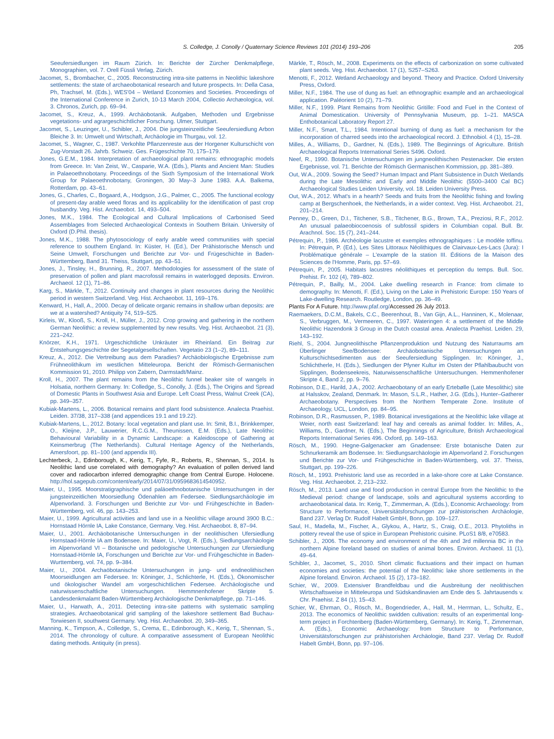S. Colledge, J. Conolly / Quaternary Science Reviews 101 (2014) 193–206 205
Seeufersiedlungen im Raum Zürich. In: Berichte der Zürcher Denkmalpflege, Monographien, vol. 7. Orell Füssli Verlag, Zürich.
Jacomet, S., Brombacher, C., 2005. Reconstructing intra-site patterns in Neolithic lakeshore settlements: the state of archaeobotanical research and future prospects. In: Della Casa, Ph, Trachsel, M. (Eds.), WES'04 – Wetland Economies and Societies. Proceedings of the International Conference in Zurich, 10-13 March 2004, Collectio Archæologica, vol. 3. Chronos, Zurich, pp. 69–94.
Jacomet, S., Kreuz, A., 1999. Archäobotanik. Aufgaben, Methoden und Ergebnisse vegetations- und agrargeschichtlicher Forschung. Ulmer, Stuttgart.
Jacomet, S., Leuzinger, U., Schibler, J., 2004. Die jungsteinzeitliche Seeufersiedlung Arbon Bleiche 3. In: Umwelt und Wirtschaft, Archäologie im Thurgau, vol. 12.
Jacomet, S., Wagner, C., 1987. Verkohlte Pflanzenreste aus der Horgener Kulturschicht von Zug-Vorstadt 26. Jahrb. Schweiz. Ges. Frügeschichte 70, 175–179.
Jones, G.E.M., 1984. Interpretation of archaeological plant remains: ethnographic models from Greece. In: Van Zeist, W., Casparie, W.A. (Eds.), Plants and Ancient Man: Studies in Palaeoethnobotany. Proceedings of the Sixth Symposium of the International Work Group for Palaeoethnobotany, Groningen, 30 May–3 June 1983. A.A. Balkema, Rotterdam, pp. 43–61.
Jones, G., Charles, C., Bogaard, A., Hodgson, J.G., Palmer, C., 2005. The functional ecology of present-day arable weed floras and its applicability for the identification of past crop husbandry. Veg. Hist. Archaeobot. 14, 493–504.
Jones, M.K., 1984. The Ecological and Cultural Implications of Carbonised Seed Assemblages from Selected Archaeological Contexts in Southern Britain. University of Oxford (D.Phil. thesis).
Jones, M.K., 1988. The phytosociology of early arable weed communities with special reference to southern England. In: Küster, H. (Ed.), Der Prähistorische Mensch und Seine Umwelt, Forschungen und Berichte zur Vor- und Frügeschichte in Baden-Württemberg, Band 31. Theiss, Stuttgart, pp. 43–51.
Jones, J., Tinsley, H., Brunning, R., 2007. Methodologies for assessment of the state of preservation of pollen and plant macrofossil remains in waterlogged deposits. Environ. Archaeol. 12 (1), 71–86.
Karg, S., Märkle, T., 2012. Continuity and changes in plant resources during the Neolithic period in western Switzerland. Veg. Hist. Archaeobot. 11, 169–176.
Kenward, H., Hall, A., 2000. Decay of delicate organic remains in shallow urban deposits: are we at a watershed? Antiquity 74, 519–525.
Kirleis, W., Klooß, S., Kroll, H., Müller, J., 2012. Crop growing and gathering in the northern German Neolithic: a review supplemented by new results. Veg. Hist. Archaeobot. 21 (3), 221–242.
Knörzer, K.H., 1971. Urgeschichtliche Unkräuter im Rheinland. Ein Beitrag zur Entstehungsgeschichte der Segetalgesellschaften. Vegetatio 23 (1–2), 89–111.
Kreuz, A., 2012. Die Vertreibung aus dem Paradies? Archäobiologische Ergebnisse zum Frühneolithikum im westlichen Mitteleuropa. Bericht der Römisch-Germanischen Kommission 91, 2010. Philipp von Zabern, Darmstadt/Mainz.
Kroll, H., 2007. The plant remains from the Neolithic funnel beaker site of wangels in Holsatia, northern Germany. In: Colledge, S., Conolly, J. (Eds.), The Origins and Spread of Domestic Plants in Southwest Asia and Europe. Left Coast Press, Walnut Creek (CA), pp. 349–357.
Kubiak-Martens, L., 2006. Botanical remains and plant food subsistence. Analecta Praehist. Leiden. 37/38, 317–338 (and appendices 19.1 and 19.22).
Kubiak-Martens, L., 2012. Botany: local vegetation and plant use. In: Smit, B.I., Brinkkemper, O., Kleijne, J.P., Lauwerier, R.C.G.M., Theunissen, E.M. (Eds.), Late Neolithic Behavioural Variability in a Dynamic Landscape: a Kaleidoscope of Gathering at Keinsmerbrug (The Netherlands). Cultural Heritage Agency of the Netherlands, Amersfoort, pp. 81–100 (and appendix III).
Lechterbeck, J., Edinborough, K., Kerig, T., Fyfe, R., Roberts, R., Shennan, S., 2014. Is Neolithic land use correlated with demography? An evaluation of pollen derived land cover and radiocarbon inferred demographic change from Central Europe. Holocene. http://hol.sagepub.com/content/early/2014/07/31/0959683614540952.
Maier, U., 1995. Moorstratigraphische und paläoethnobotanische Untersuchungen in der jungsteinzeitlichen Moorsiedlung Ödenahlen am Federsee. Siedlungsarchäologie im Alpenvorland. 3. Forschungen und Berichte zur Vor- und Frühgeschichte in Baden-Württemberg, vol. 46, pp. 143–253.
Maier, U., 1999. Agricultural activities and land use in a Neolithic village around 3900 B.C.: Hornstaad Hörnle IA, Lake Constance, Germany. Veg. Hist. Archaeobot. 8, 87–94.
Maier, U., 2001. Archäobotanische Untersuchungen in der neolithischen Ufersiedlung Hornstaad-Hörnle IA am Bodensee. In: Maier, U., Vogt, R. (Eds.), Siedlungsarchäologie im Alpenvorland VI – Botanische und pedologische Untersuchungen zur Ufersiedlung Hornstaad-Hörnle IA, Forschungen und Berichte zur Vor- und Frühgeschichte in Baden-Wurttemberg, vol. 74, pp. 9–384.
Maier, U., 2004. Archaöbotanische Untersuchungen in jung- und endneolithischen Moorseidlungen am Federsee. In: Köninger, J., Schlichterle, H. (Eds.), Ökonomischer und ökologischer Wandel am vorgeschichtlichen Federsee. Archäologische und naturwissenschaftliche Untersuchungen. Hemmnenhofener Skripte 5. Landesdenkmalamt Baden-Württemberg Archäologische Denkmalpflege, pp. 71–146.
Maier, U., Harwath, A., 2011. Detecting intra-site patterns with systematic sampling strategies. Archaeobotanical grid sampling of the lakeshore settlement Bad Buchau-Torwiesen II, southwest Germany. Veg. Hist. Archaeobot. 20, 349–365.
Manning, K., Timpson, A., Colledge, S., Crema, E., Edinborough, K., Kerig, T., Shennan, S., 2014. The chronology of culture. A comparative assessment of European Neolithic dating methods. Antiquity (in press).
Märkle, T., Rösch, M., 2008. Experiments on the effects of carbonization on some cultivated plant seeds. Veg. Hist. Archaeobot. 17 (1), S257–S263.
Menotti, F., 2012. Wetland Archaeology and beyond. Theory and Practice. Oxford University Press, Oxford.
Miller, N.F., 1984. The use of dung as fuel: an ethnographic example and an archaeological application. Paléorient 10 (2), 71–79.
Miller, N.F., 1999. Plant Remains from Neolithic Gritille: Food and Fuel in the Context of Animal Domestication. University of Pennsylvania Museum, pp. 1–21. MASCA Enthobotanical Laboratory Report 27.
Miller, N.F., Smart, T.L., 1984. Intentional burning of dung as fuel: a mechanism for the incorporation of charred seeds into the archaeological record. J. Ethnobiol. 4 (1), 15–28.
Milles, A., Williams, D., Gardner, N. (Eds.), 1989. The Beginnings of Agriculture. British Archaeological Reports International Series S496. Oxford.
Neef, R., 1990. Botanische Untersuchungen im jungneolithischen Pestenacker. Die ersten Ergebnisse, vol. 71. Berichte der Römisch Germanischen Kommission, pp. 381–389.
Out, W.A., 2009. Sowing the Seed? Human Impact and Plant Subsistence in Dutch Wetlands during the Late Mesolithic and Early and Middle Neolithic (5500–3400 Cal BC) Archaeological Studies Leiden University, vol. 18. Leiden University Press.
Out, W.A., 2012. What's in a hearth? Seeds and fruits from the Neolithic fishing and fowling camp at Bergschenhoek, the Netherlands, in a wider context. Veg. Hist. Archaeobot. 21, 201–214.
Penney, D., Green, D.I., Titchener, S.B., Titchener, B.G., Brown, T.A., Preziosi, R.F., 2012. An unusual palaeobiocoenosis of subfossil spiders in Columbian copal. Bull. Br. Arachnol. Soc. 15 (7), 241–244.
Pétrequin, P., 1986. Archéologie lacustre et exemples ethnographiques : Le modèle toffinu. In: Pétrequin, P. (Ed.), Les Sites Littoraux Néolithiques de Clairvaux-Les-Lacs (Jura): I Problématique générale – L'example de la station III. Éditions de la Maison des Sciences de l'Homme, Paris, pp. 57–69.
Pétrequin, P., 2005. Habitats lacustres néolithiques et perception du temps. Bull. Soc. Prehist. Fr. 102 (4), 789–802.
Pétrequin, P., Bailly, M., 2004. Lake dwelling research in France: from climate to demography. In: Menotti, F. (Ed.), Living on the Lake in Prehistoric Europe: 150 Years of Lake-dwelling Research. Routledge, London, pp. 36–49.
Plants For A Future. http://www.pfaf.org/Accessed 26 July 2013.
Raemaekers, D.C.M., Bakels, C.C., Beerenhout, B., Van Gijn, A.L., Hanninen, K., Molenaar, S., Verbruggen, M., Vermeeren, C., 1997. Wateringen 4: a settlement of the Middle Neolithic Hazendonk 3 Group in the Dutch coastal area. Analecta Praehist. Leiden. 29, 143–192.
Riehl, S., 2004. Jungneolithische Pflanzenproduktion und Nutzung des Naturraums am Überlinger See/Bodensee: Archäobotanische Untersuchungen an Kulturschichtsedimenten aus der Seeufersiedlung Sipplingen. In: Köninger, J., Schlichtherle, H. (Eds.), Siedlungen der Pfyner Kultur im Osten der Pflahlbaubucht von Sipplingen, Bodenseekreis, Naturwissenschaftliche Untersuchungen. Hemmenhofener Skripte 4, Band 2, pp. 9–76.
Robinson, D.E., Harild, J.A., 2002. Archaeobotany of an early Ertebølle (Late Mesolithic) site at Halsskov, Zealand, Denmark. In: Mason, S.L.R., Hather, J.G. (Eds.), Hunter–Gatherer Archaeobotany. Perspectives from the Northern Temperate Zone. Institute of Archaeology, UCL, London, pp. 84–95.
Robinson, D.R., Rasmussen, P., 1989. Botanical investigations at the Neolithic lake village at Weier, north east Switzerland: leaf hay and cereals as animal fodder. In: Milles, A., Williams, D., Gardner, N. (Eds.), The Beginnings of Agriculture, British Archaeological Reports International Series 496. Oxford, pp. 149–163.
Rösch, M., 1990. Hegne-Galgenacker am Gnadensee: Erste botanische Daten zur Schnurkeramik am Bodensee. In: Siedlungsarchäologie im Alpenvorland 2. Forschungen und Berichte zur Vor- und Frühgeschichte in Baden-Württemberg, vol. 37. Theiss, Stuttgart, pp. 199–226.
Rösch, M., 1993. Prehistoric land use as recorded in a lake-shore core at Lake Constance. Veg. Hist. Archaeobot. 2, 213–232.
Rösch, M., 2013. Land use and food production in central Europe from the Neolithic to the Medieval period: change of landscape, soils and agricultural systems according to archaeobotanical data. In: Kerig, T., Zimmerman, A. (Eds.), Economic Archaeology: from Structure to Performance, Universitätsforschungen zur prähistorischen Archäologie, Band 237. Verlag Dr. Rudolf Habelt GmbH, Bonn, pp. 109–127.
Saul, H., Madella, M., Fischer, A., Glykou, A., Hartz, S., Craig, O.E., 2013. Phytoliths in pottery reveal the use of spice in European Prehistoric cuisine. PLoS1 8/8, e70583.
Schibler, J., 2006. The economy and environment of the 4th and 3rd millennia BC in the northern Alpine foreland based on studies of animal bones. Environ. Archaeol. 11 (1), 49–64.
Schibler, J., Jacomet, S., 2010. Short climatic fluctuations and their impact on human economies and societies: the potential of the Neolithic lake shore settlements in the Alpine foreland. Environ. Archaeol. 15 (2), 173–182.
Schier, W., 2009. Extensiver Brandfeldbau und die Ausbreitung der neolithischen Wirtschaftsweise in Mitteleuropa und Südskandinavien am Ende des 5. Jahrtausends v. Chr. Praehist. Z 84 (1), 15–43.
Schier, W., Ehrman, O., Rösch, M., Bogendrieder, A., Hall, M., Herrman, L., Schultz, E., 2013. The economics of Neolithic swidden cultivation: results of an experimental long-term project in Forchtenberg (Baden-Württemberg, Germany). In: Kerig, T., Zimmerman, A. (Eds.), Economic Archaeology: from Structure to Performance, Universitätsforschungen zur prähistorishen Archäologie, Band 237. Verlag Dr. Rudolf Habelt GmbH, Bonn, pp. 97–106.